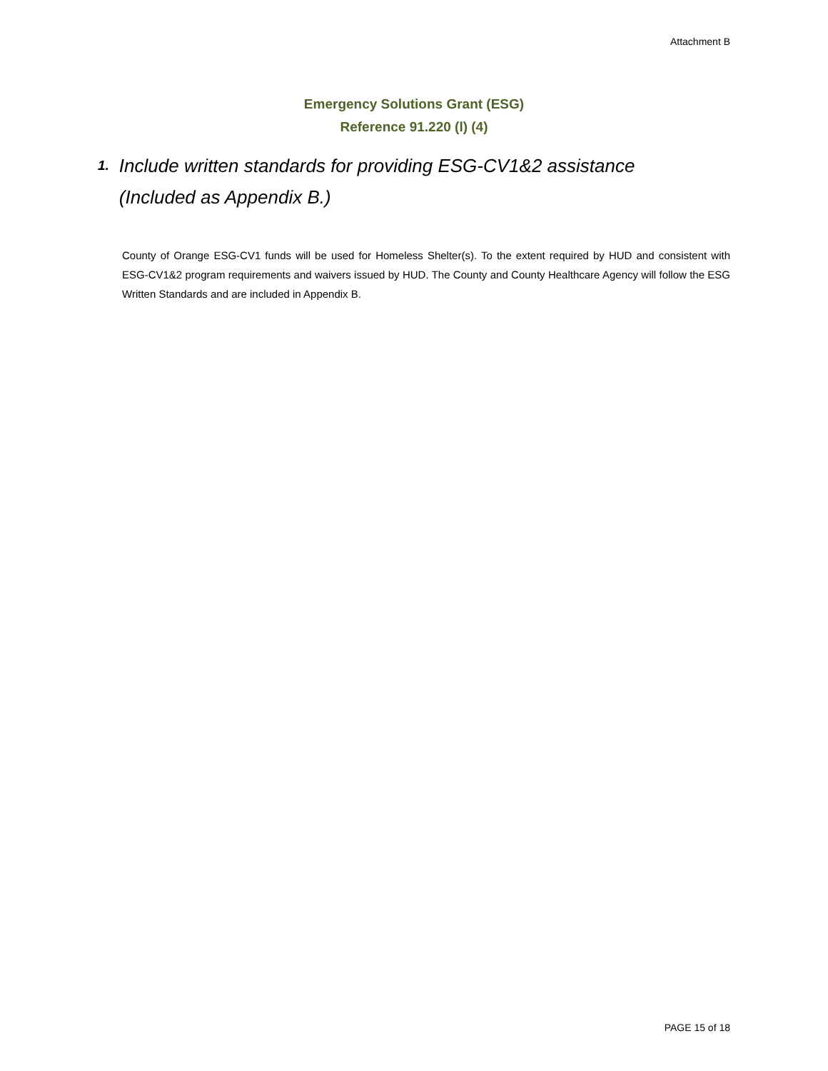Attachment B
Emergency Solutions Grant (ESG)
Reference 91.220 (l) (4)
1. Include written standards for providing ESG-CV1&2 assistance (Included as Appendix B.)
County of Orange ESG-CV1 funds will be used for Homeless Shelter(s). To the extent required by HUD and consistent with ESG-CV1&2 program requirements and waivers issued by HUD. The County and County Healthcare Agency will follow the ESG Written Standards and are included in Appendix B.
PAGE 15 of 18